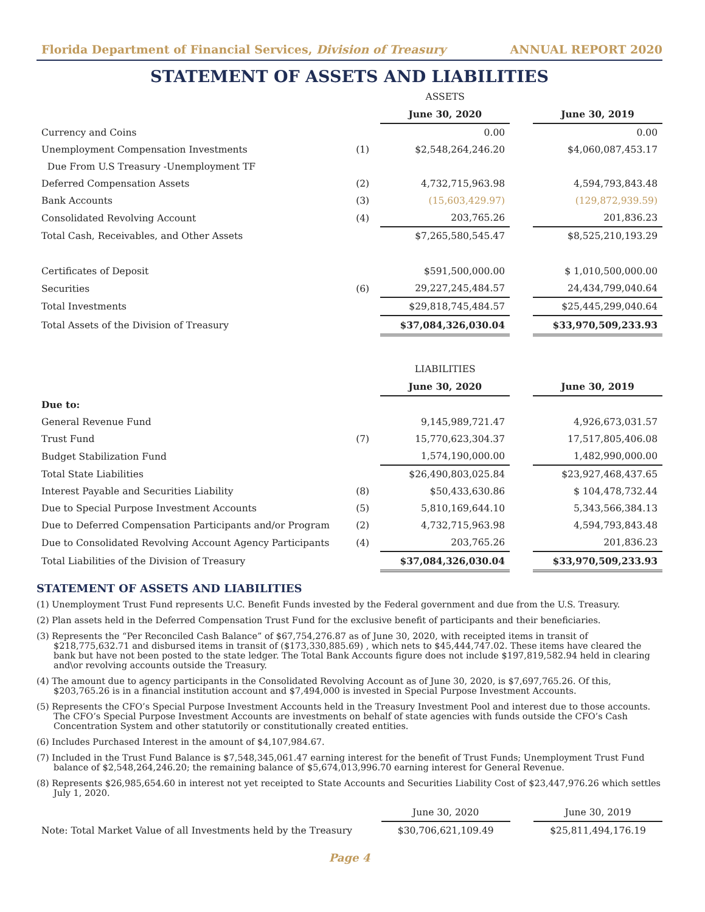Florida Department of Financial Services, Division of Treasury ANNUAL REPORT 2020
STATEMENT OF ASSETS AND LIABILITIES
| | | ASSETS | | |
| | | June 30, 2020 | | June 30, 2019 |
| Currency and Coins | | 0.00 | | 0.00 |
| Unemployment Compensation Investments | (1) | $2,548,264,246.20 | | $4,060,087,453.17 |
| Due From U.S Treasury -Unemployment TF | | | | |
| Deferred Compensation Assets | (2) | 4,732,715,963.98 | | 4,594,793,843.48 |
| Bank Accounts | (3) | (15,603,429.97) | | (129,872,939.59) |
| Consolidated Revolving Account | (4) | 203,765.26 | | 201,836.23 |
| Total Cash, Receivables, and Other Assets | | $7,265,580,545.47 | | $8,525,210,193.29 |
| Certificates of Deposit | | $591,500,000.00 | | $ 1,010,500,000.00 |
| Securities | (6) | 29,227,245,484.57 | | 24,434,799,040.64 |
| Total Investments | | $29,818,745,484.57 | | $25,445,299,040.64 |
| Total Assets of the Division of Treasury | | $37,084,326,030.04 | | $33,970,509,233.93 |
| | | LIABILITIES | | |
| | | June 30, 2020 | | June 30, 2019 |
| Due to: | | | | |
| General Revenue Fund | | 9,145,989,721.47 | | 4,926,673,031.57 |
| Trust Fund | (7) | 15,770,623,304.37 | | 17,517,805,406.08 |
| Budget Stabilization Fund | | 1,574,190,000.00 | | 1,482,990,000.00 |
| Total State Liabilities | | $26,490,803,025.84 | | $23,927,468,437.65 |
| Interest Payable and Securities Liability | (8) | $50,433,630.86 | | $ 104,478,732.44 |
| Due to Special Purpose Investment Accounts | (5) | 5,810,169,644.10 | | 5,343,566,384.13 |
| Due to Deferred Compensation Participants and/or Program | (2) | 4,732,715,963.98 | | 4,594,793,843.48 |
| Due to Consolidated Revolving Account Agency Participants | (4) | 203,765.26 | | 201,836.23 |
| Total Liabilities of the Division of Treasury | | $37,084,326,030.04 | | $33,970,509,233.93 |
STATEMENT OF ASSETS AND LIABILITIES
(1) Unemployment Trust Fund represents U.C. Benefit Funds invested by the Federal government and due from the U.S. Treasury.
(2) Plan assets held in the Deferred Compensation Trust Fund for the exclusive benefit of participants and their beneficiaries.
(3) Represents the “Per Reconciled Cash Balance” of $67,754,276.87 as of June 30, 2020, with receipted items in transit of $218,775,632.71 and disbursed items in transit of ($173,330,885.69) , which nets to $45,444,747.02. These items have cleared the bank but have not been posted to the state ledger. The Total Bank Accounts figure does not include $197,819,582.94 held in clearing and\or revolving accounts outside the Treasury.
(4) The amount due to agency participants in the Consolidated Revolving Account as of June 30, 2020, is $7,697,765.26. Of this, $203,765.26 is in a financial institution account and $7,494,000 is invested in Special Purpose Investment Accounts.
(5) Represents the CFO’s Special Purpose Investment Accounts held in the Treasury Investment Pool and interest due to those accounts. The CFO’s Special Purpose Investment Accounts are investments on behalf of state agencies with funds outside the CFO’s Cash Concentration System and other statutorily or constitutionally created entities.
(6) Includes Purchased Interest in the amount of $4,107,984.67.
(7) Included in the Trust Fund Balance is $7,548,345,061.47 earning interest for the benefit of Trust Funds; Unemployment Trust Fund balance of $2,548,264,246.20; the remaining balance of $5,674,013,996.70 earning interest for General Revenue.
(8) Represents $26,985,654.60 in interest not yet receipted to State Accounts and Securities Liability Cost of $23,447,976.26 which settles July 1, 2020.
| | | June 30, 2020 | | June 30, 2019 |
| Note: Total Market Value of all Investments held by the Treasury | | $30,706,621,109.49 | | $25,811,494,176.19 |
Page 4